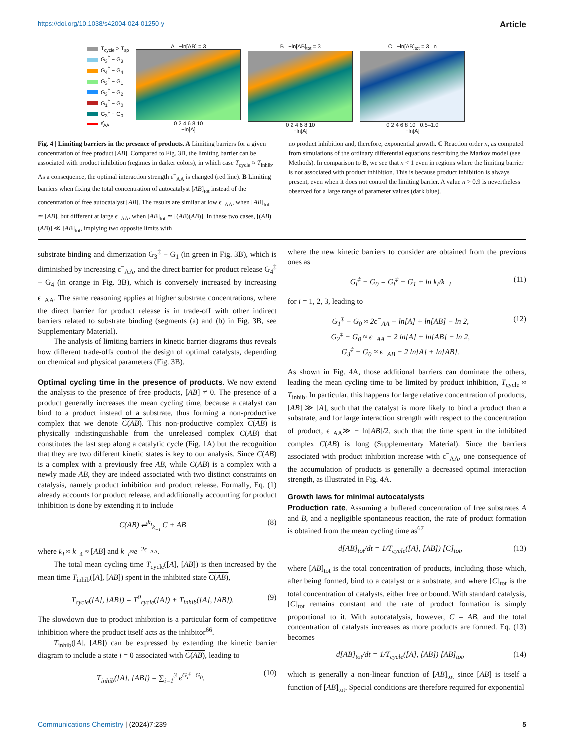https://doi.org/10.1038/s42004-024-01250-y Article
T<sub>cycle</sub> > T<sub>sp</sub>
G<sub>3</sub><sup>‡</sup> − G<sub>3</sub>
G<sub>4</sub><sup>‡</sup> − G<sub>4</sub>
G<sub>3</sub><sup>‡</sup> − G<sub>1</sub>
G<sub>3</sub><sup>‡</sup> − G<sub>2</sub>
G<sub>1</sub><sup>‡</sup> − G<sub>0</sub>
G<sub>3</sub><sup>‡</sup> − G<sub>0</sub>
ε̂<sub>AA</sub>
A −ln[AB] = 3
0 2 4 6 8 10
−ln[A]
B −ln[AB]<sub>tot</sub> = 3
0 2 4 6 8 10
−ln[A]
C −ln[AB]<sub>tot</sub> = 3 n
0 2 4 6 8 10 0.5–1.0
−ln[A]
Fig. 4 | Limiting barriers in the presence of products. A Limiting barriers for a given concentration of free product [AB]. Compared to Fig. 3B, the limiting barrier can be associated with product inhibition (regimes in darker colors), in which case T<sub>cycle</sub> ≈ T<sub>inhib</sub>. As a consequence, the optimal interaction strength ϵ<sup>−</sup><sub>AA</sub> is changed (red line). B Limiting barriers when fixing the total concentration of autocatalyst [AB]<sub>tot</sub> instead of the concentration of free autocatalyst [AB]. The results are similar at low ϵ<sup>−</sup><sub>AA</sub>, when [AB]<sub>tot</sub> ≃ [AB], but different at large ϵ<sup>−</sup><sub>AA</sub>, when [AB]<sub>tot</sub> ≃ [(AB)(AB)]. In these two cases, [(AB)(AB)] ≪ [AB]<sub>tot</sub>, implying two opposite limits with
no product inhibition and, therefore, exponential growth. C Reaction order n, as computed from simulations of the ordinary differential equations describing the Markov model (see Methods). In comparison to B, we see that n < 1 even in regions where the limiting barrier is not associated with product inhibition. This is because product inhibition is always present, even when it does not control the limiting barrier. A value n > 0.9 is nevertheless observed for a large range of parameter values (dark blue).
substrate binding and dimerization G<sub>3</sub><sup>‡</sup> − G<sub>1</sub> (in green in Fig. 3B), which is diminished by increasing ϵ<sup>−</sup><sub>AA</sub>, and the direct barrier for product release G<sub>4</sub><sup>‡</sup> − G<sub>4</sub> (in orange in Fig. 3B), which is conversely increased by increasing ϵ<sup>−</sup><sub>AA</sub>. The same reasoning applies at higher substrate concentrations, where the direct barrier for product release is in trade-off with other indirect barriers related to substrate binding (segments (a) and (b) in Fig. 3B, see Supplementary Material).
The analysis of limiting barriers in kinetic barrier diagrams thus reveals how different trade-offs control the design of optimal catalysts, depending on chemical and physical parameters (Fig. 3B).
Optimal cycling time in the presence of products. We now extend the analysis to the presence of free products, [AB] ≠ 0. The presence of a product generally increases the mean cycling time, because a catalyst can bind to a product instead of a substrate, thus forming a non-productive complex that we denote C(AB). This non-productive complex C(AB) is physically indistinguishable from the unreleased complex C(AB) that constitutes the last step along a catalytic cycle (Fig. 1A) but the recognition that they are two different kinetic states is key to our analysis. Since C(AB) is a complex with a previously free AB, while C(AB) is a complex with a newly made AB, they are indeed associated with two distinct constraints on catalysis, namely product inhibition and product release. Formally, Eq. (1) already accounts for product release, and additionally accounting for product inhibition is done by extending it to include
C(AB) ⇌<sup>k<sub>I</sub></sup><sub>k<sub>−I</sub></sub> C + AB (8)
where k<sub>I</sub> ≈ k<sub>−4</sub> ≈ [AB] and k<sub>−I</sub>≈e<sup>−2ϵ<sup>−</sup><sub>AA</sub></sup>.
The total mean cycling time T<sub>cycle</sub>([A], [AB]) is then increased by the mean time T<sub>inhib</sub>([A], [AB]) spent in the inhibited state C(AB),
T<sub>cycle</sub>([A], [AB]) = T<sup>0</sup><sub>cycle</sub>([A]) + T<sub>inhib</sub>([A], [AB]). (9)
The slowdown due to product inhibition is a particular form of competitive inhibition where the product itself acts as the inhibitor<sup>66</sup>.
T<sub>inhib</sub>([A], [AB]) can be expressed by extending the kinetic barrier diagram to include a state i = 0 associated with C(AB), leading to
T<sub>inhib</sub>([A], [AB]) = ∑<sub>i=1</sub><sup>3</sup> e<sup>G<sub>i</sub><sup>‡</sup>−G<sub>0</sub></sup>, (10)
where the new kinetic barriers to consider are obtained from the previous ones as
G<sub>i</sub><sup>‡</sup> − G<sub>0</sub> = G<sub>i</sub><sup>‡</sup> − G<sub>1</sub> + ln k<sub>I</sub>/k<sub>−I</sub> (11)
for i = 1, 2, 3, leading to
G<sub>1</sub><sup>‡</sup> − G<sub>0</sub> ≈ 2ϵ<sup>−</sup><sub>AA</sub> − ln[A] + ln[AB] − ln 2,
G<sub>2</sub><sup>‡</sup> − G<sub>0</sub> ≈ ϵ<sup>−</sup><sub>AA</sub> − 2 ln[A] + ln[AB] − ln 2,
G<sub>3</sub><sup>‡</sup> − G<sub>0</sub> ≈ ϵ<sup>+</sup><sub>AB</sub> − 2 ln[A] + ln[AB]. (12)
As shown in Fig. 4A, those additional barriers can dominate the others, leading the mean cycling time to be limited by product inhibition, T<sub>cycle</sub> ≈ T<sub>inhib</sub>. In particular, this happens for large relative concentration of products, [AB] ≫ [A], such that the catalyst is more likely to bind a product than a substrate, and for large interaction strength with respect to the concentration of product, ϵ<sup>−</sup><sub>AA</sub>≫ − ln[AB]/2, such that the time spent in the inhibited complex C(AB) is long (Supplementary Material). Since the barriers associated with product inhibition increase with ϵ<sup>−</sup><sub>AA</sub>, one consequence of the accumulation of products is generally a decreased optimal interaction strength, as illustrated in Fig. 4A.
Growth laws for minimal autocatalysts
Production rate. Assuming a buffered concentration of free substrates A and B, and a negligible spontaneous reaction, the rate of product formation is obtained from the mean cycling time as<sup>67</sup>
d[AB]<sub>tot</sub>/dt = 1/T<sub>cycle</sub>([A], [AB]) [C]<sub>tot</sub>, (13)
where [AB]<sub>tot</sub> is the total concentration of products, including those which, after being formed, bind to a catalyst or a substrate, and where [C]<sub>tot</sub> is the total concentration of catalysts, either free or bound. With standard catalysis, [C]<sub>tot</sub> remains constant and the rate of product formation is simply proportional to it. With autocatalysis, however, C = AB, and the total concentration of catalysts increases as more products are formed. Eq. (13) becomes
d[AB]<sub>tot</sub>/dt = 1/T<sub>cycle</sub>([A], [AB]) [AB]<sub>tot</sub>, (14)
which is generally a non-linear function of [AB]<sub>tot</sub> since [AB] is itself a function of [AB]<sub>tot</sub>. Special conditions are therefore required for exponential
Communications Chemistry | (2024)7:239 5